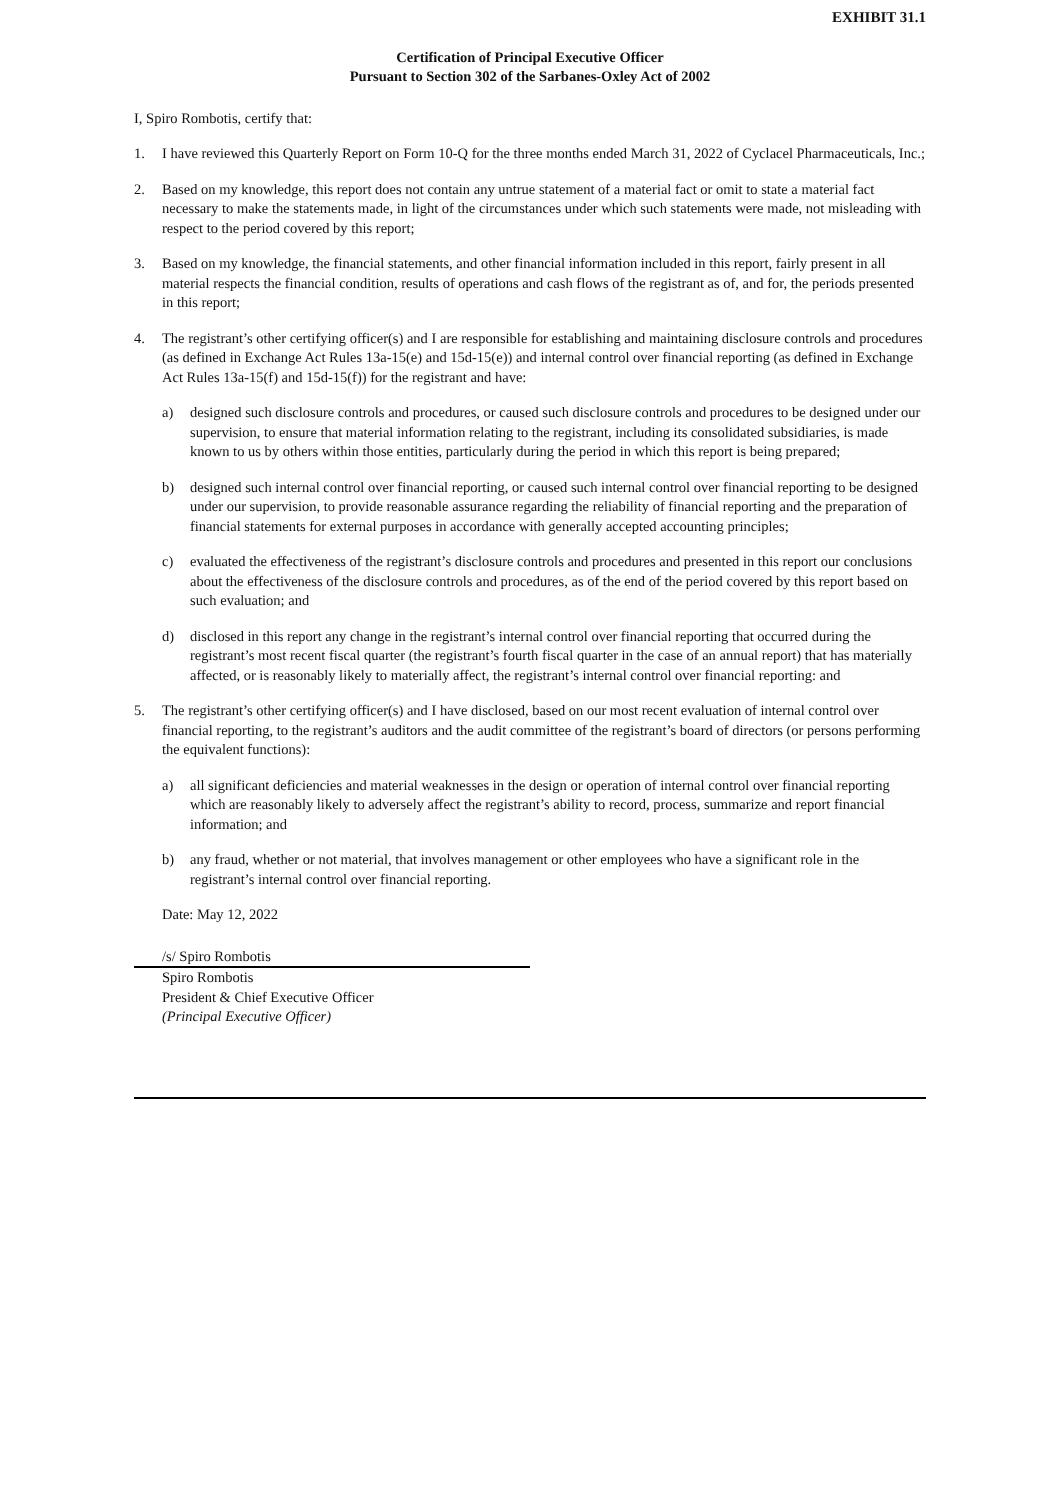EXHIBIT 31.1
Certification of Principal Executive Officer
Pursuant to Section 302 of the Sarbanes-Oxley Act of 2002
I, Spiro Rombotis, certify that:
1. I have reviewed this Quarterly Report on Form 10-Q for the three months ended March 31, 2022 of Cyclacel Pharmaceuticals, Inc.;
2. Based on my knowledge, this report does not contain any untrue statement of a material fact or omit to state a material fact necessary to make the statements made, in light of the circumstances under which such statements were made, not misleading with respect to the period covered by this report;
3. Based on my knowledge, the financial statements, and other financial information included in this report, fairly present in all material respects the financial condition, results of operations and cash flows of the registrant as of, and for, the periods presented in this report;
4. The registrant’s other certifying officer(s) and I are responsible for establishing and maintaining disclosure controls and procedures (as defined in Exchange Act Rules 13a-15(e) and 15d-15(e)) and internal control over financial reporting (as defined in Exchange Act Rules 13a-15(f) and 15d-15(f)) for the registrant and have:
a) designed such disclosure controls and procedures, or caused such disclosure controls and procedures to be designed under our supervision, to ensure that material information relating to the registrant, including its consolidated subsidiaries, is made known to us by others within those entities, particularly during the period in which this report is being prepared;
b) designed such internal control over financial reporting, or caused such internal control over financial reporting to be designed under our supervision, to provide reasonable assurance regarding the reliability of financial reporting and the preparation of financial statements for external purposes in accordance with generally accepted accounting principles;
c) evaluated the effectiveness of the registrant’s disclosure controls and procedures and presented in this report our conclusions about the effectiveness of the disclosure controls and procedures, as of the end of the period covered by this report based on such evaluation; and
d) disclosed in this report any change in the registrant’s internal control over financial reporting that occurred during the registrant’s most recent fiscal quarter (the registrant’s fourth fiscal quarter in the case of an annual report) that has materially affected, or is reasonably likely to materially affect, the registrant’s internal control over financial reporting: and
5. The registrant’s other certifying officer(s) and I have disclosed, based on our most recent evaluation of internal control over financial reporting, to the registrant’s auditors and the audit committee of the registrant’s board of directors (or persons performing the equivalent functions):
a) all significant deficiencies and material weaknesses in the design or operation of internal control over financial reporting which are reasonably likely to adversely affect the registrant’s ability to record, process, summarize and report financial information; and
b) any fraud, whether or not material, that involves management or other employees who have a significant role in the registrant’s internal control over financial reporting.
Date: May 12, 2022
/s/ Spiro Rombotis
Spiro Rombotis
President & Chief Executive Officer
(Principal Executive Officer)